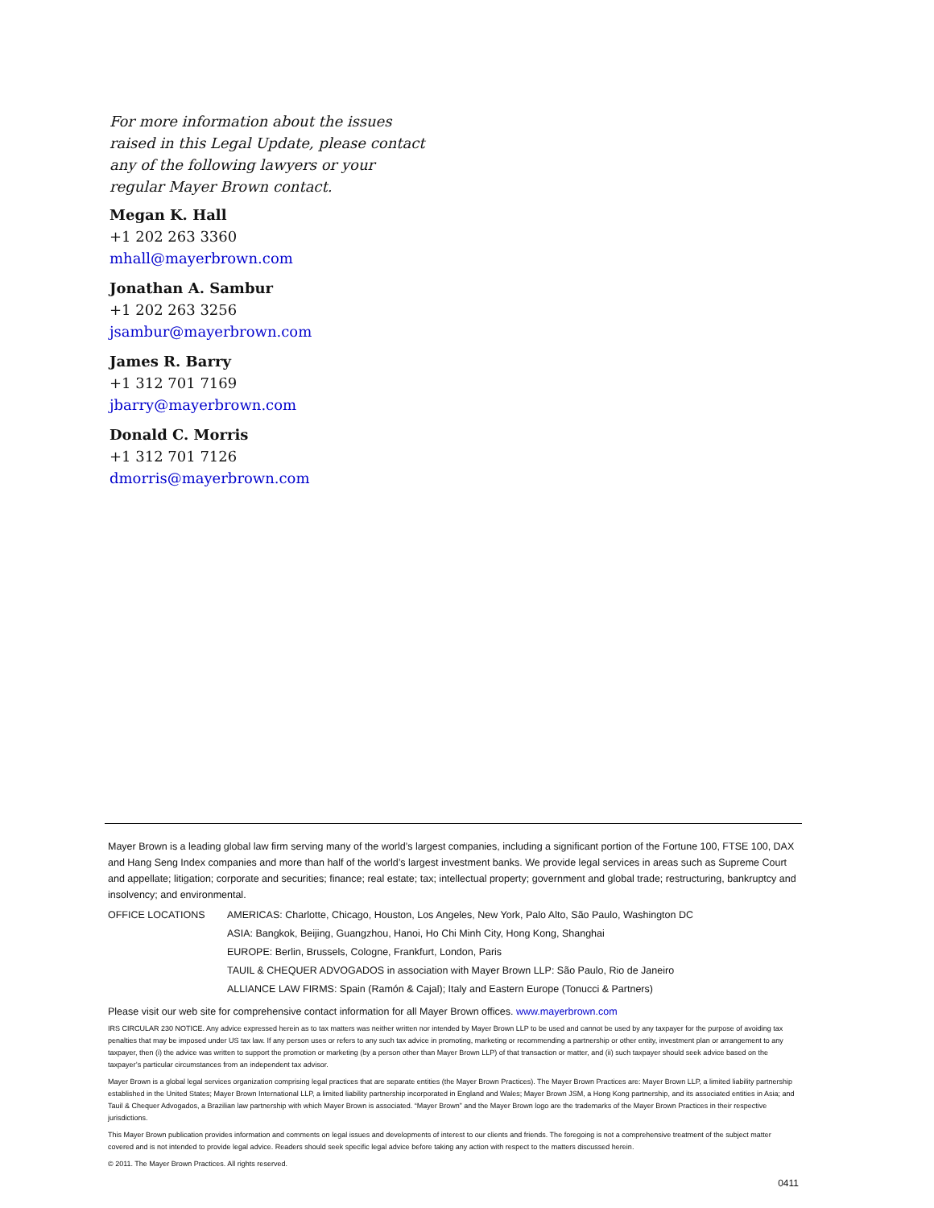For more information about the issues raised in this Legal Update, please contact any of the following lawyers or your regular Mayer Brown contact.
Megan K. Hall
+1 202 263 3360
mhall@mayerbrown.com
Jonathan A. Sambur
+1 202 263 3256
jsambur@mayerbrown.com
James R. Barry
+1 312 701 7169
jbarry@mayerbrown.com
Donald C. Morris
+1 312 701 7126
dmorris@mayerbrown.com
Mayer Brown is a leading global law firm serving many of the world’s largest companies, including a significant portion of the Fortune 100, FTSE 100, DAX and Hang Seng Index companies and more than half of the world’s largest investment banks. We provide legal services in areas such as Supreme Court and appellate; litigation; corporate and securities; finance; real estate; tax; intellectual property; government and global trade; restructuring, bankruptcy and insolvency; and environmental.
| OFFICE LOCATIONS | AMERICAS: Charlotte, Chicago, Houston, Los Angeles, New York, Palo Alto, São Paulo, Washington DC |
| | ASIA: Bangkok, Beijing, Guangzhou, Hanoi, Ho Chi Minh City, Hong Kong, Shanghai |
| | EUROPE: Berlin, Brussels, Cologne, Frankfurt, London, Paris |
| | TAUIL & CHEQUER ADVOGADOS in association with Mayer Brown LLP: São Paulo, Rio de Janeiro |
| | ALLIANCE LAW FIRMS: Spain (Ramón & Cajal); Italy and Eastern Europe (Tonucci & Partners) |
Please visit our web site for comprehensive contact information for all Mayer Brown offices. www.mayerbrown.com
IRS CIRCULAR 230 NOTICE. Any advice expressed herein as to tax matters was neither written nor intended by Mayer Brown LLP to be used and cannot be used by any taxpayer for the purpose of avoiding tax penalties that may be imposed under US tax law. If any person uses or refers to any such tax advice in promoting, marketing or recommending a partnership or other entity, investment plan or arrangement to any taxpayer, then (i) the advice was written to support the promotion or marketing (by a person other than Mayer Brown LLP) of that transaction or matter, and (ii) such taxpayer should seek advice based on the taxpayer’s particular circumstances from an independent tax advisor.
Mayer Brown is a global legal services organization comprising legal practices that are separate entities (the Mayer Brown Practices). The Mayer Brown Practices are: Mayer Brown LLP, a limited liability partnership established in the United States; Mayer Brown International LLP, a limited liability partnership incorporated in England and Wales; Mayer Brown JSM, a Hong Kong partnership, and its associated entities in Asia; and Tauil & Chequer Advogados, a Brazilian law partnership with which Mayer Brown is associated. “Mayer Brown” and the Mayer Brown logo are the trademarks of the Mayer Brown Practices in their respective jurisdictions.
This Mayer Brown publication provides information and comments on legal issues and developments of interest to our clients and friends. The foregoing is not a comprehensive treatment of the subject matter covered and is not intended to provide legal advice. Readers should seek specific legal advice before taking any action with respect to the matters discussed herein.
© 2011. The Mayer Brown Practices. All rights reserved.
0411